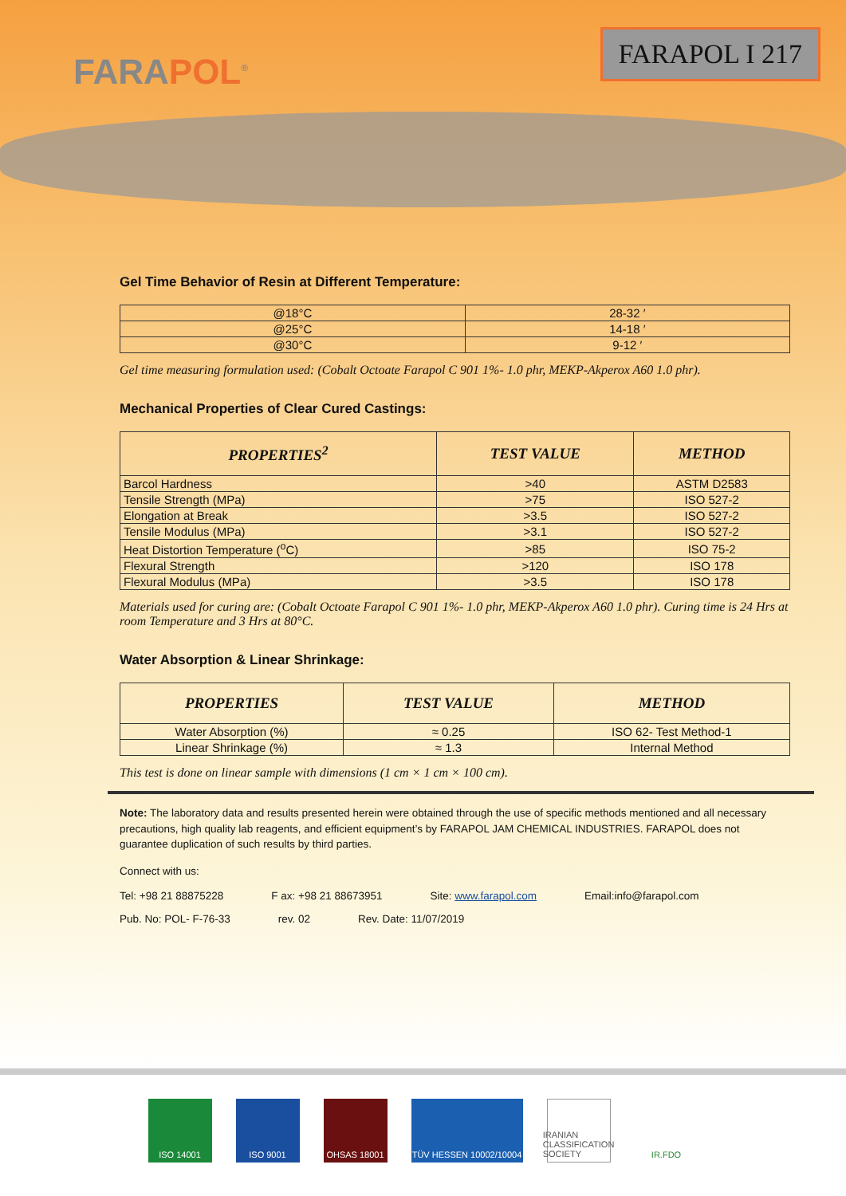FARAPOL<sup>®</sup>
FARAPOL I 217
Gel Time Behavior of Resin at Different Temperature:
| @18°C | 28-32 ′ |
| @25°C | 14-18 ′ |
| @30°C | 9-12 ′ |
Gel time measuring formulation used: (Cobalt Octoate Farapol C 901 1%- 1.0 phr, MEKP-Akperox A60 1.0 phr).
Mechanical Properties of Clear Cured Castings:
| PROPERTIES<sup>2</sup> | TEST VALUE | METHOD |
| --- | --- | --- |
| Barcol Hardness | >40 | ASTM D2583 |
| Tensile Strength (MPa) | >75 | ISO 527-2 |
| Elongation at Break | >3.5 | ISO 527-2 |
| Tensile Modulus (MPa) | >3.1 | ISO 527-2 |
| Heat Distortion Temperature (<sup>o</sup>C) | >85 | ISO 75-2 |
| Flexural Strength | >120 | ISO 178 |
| Flexural Modulus (MPa) | >3.5 | ISO 178 |
Materials used for curing are: (Cobalt Octoate Farapol C 901 1%- 1.0 phr, MEKP-Akperox A60 1.0 phr). Curing time is 24 Hrs at room Temperature and 3 Hrs at 80°C.
Water Absorption & Linear Shrinkage:
| PROPERTIES | TEST VALUE | METHOD |
| --- | --- | --- |
| Water Absorption (%) | ≈ 0.25 | ISO 62- Test Method-1 |
| Linear Shrinkage (%) | ≈ 1.3 | Internal Method |
This test is done on linear sample with dimensions (1 cm × 1 cm × 100 cm).
Note: The laboratory data and results presented herein were obtained through the use of specific methods mentioned and all necessary precautions, high quality lab reagents, and efficient equipment’s by FARAPOL JAM CHEMICAL INDUSTRIES. FARAPOL does not guarantee duplication of such results by third parties.
Connect with us:
Tel: +98 21 88875228 F ax: +98 21 88673951 Site: www.farapol.com Email:info@farapol.com
Pub. No: POL- F-76-33 rev. 02 Rev. Date: 11/07/2019
ISO 14001 ISO 9001 OHSAS 18001 TÜV HESSEN 10002/10004
IRANIAN CLASSIFICATION SOCIETY
IR.FDO